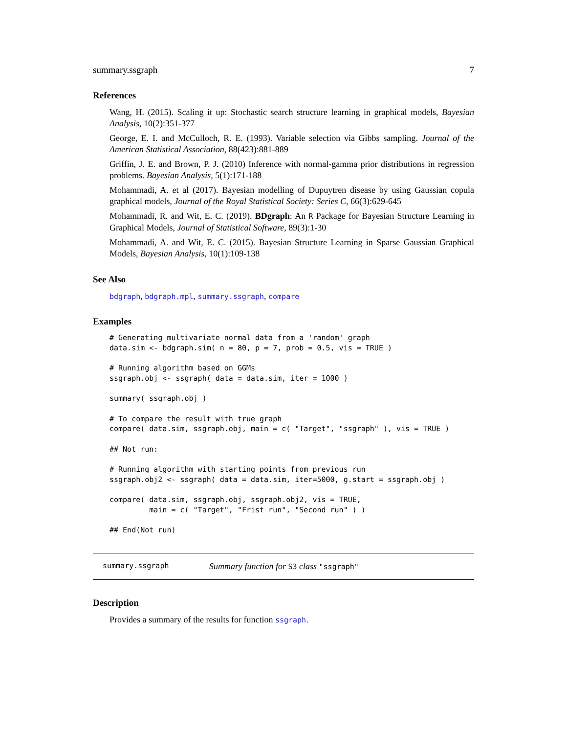summary.ssgraph 7
References
Wang, H. (2015). Scaling it up: Stochastic search structure learning in graphical models, Bayesian Analysis, 10(2):351-377
George, E. I. and McCulloch, R. E. (1993). Variable selection via Gibbs sampling. Journal of the American Statistical Association, 88(423):881-889
Griffin, J. E. and Brown, P. J. (2010) Inference with normal-gamma prior distributions in regression problems. Bayesian Analysis, 5(1):171-188
Mohammadi, A. et al (2017). Bayesian modelling of Dupuytren disease by using Gaussian copula graphical models, Journal of the Royal Statistical Society: Series C, 66(3):629-645
Mohammadi, R. and Wit, E. C. (2019). BDgraph: An R Package for Bayesian Structure Learning in Graphical Models, Journal of Statistical Software, 89(3):1-30
Mohammadi, A. and Wit, E. C. (2015). Bayesian Structure Learning in Sparse Gaussian Graphical Models, Bayesian Analysis, 10(1):109-138
See Also
bdgraph, bdgraph.mpl, summary.ssgraph, compare
Examples
# Generating multivariate normal data from a 'random' graph
data.sim <- bdgraph.sim( n = 80, p = 7, prob = 0.5, vis = TRUE )

# Running algorithm based on GGMs
ssgraph.obj <- ssgraph( data = data.sim, iter = 1000 )

summary( ssgraph.obj )

# To compare the result with true graph
compare( data.sim, ssgraph.obj, main = c( "Target", "ssgraph" ), vis = TRUE )

## Not run:

# Running algorithm with starting points from previous run
ssgraph.obj2 <- ssgraph( data = data.sim, iter=5000, g.start = ssgraph.obj )

compare( data.sim, ssgraph.obj, ssgraph.obj2, vis = TRUE,
         main = c( "Target", "Frist run", "Second run" ) )

## End(Not run)
summary.ssgraph Summary function for S3 class "ssgraph"
Description
Provides a summary of the results for function ssgraph.